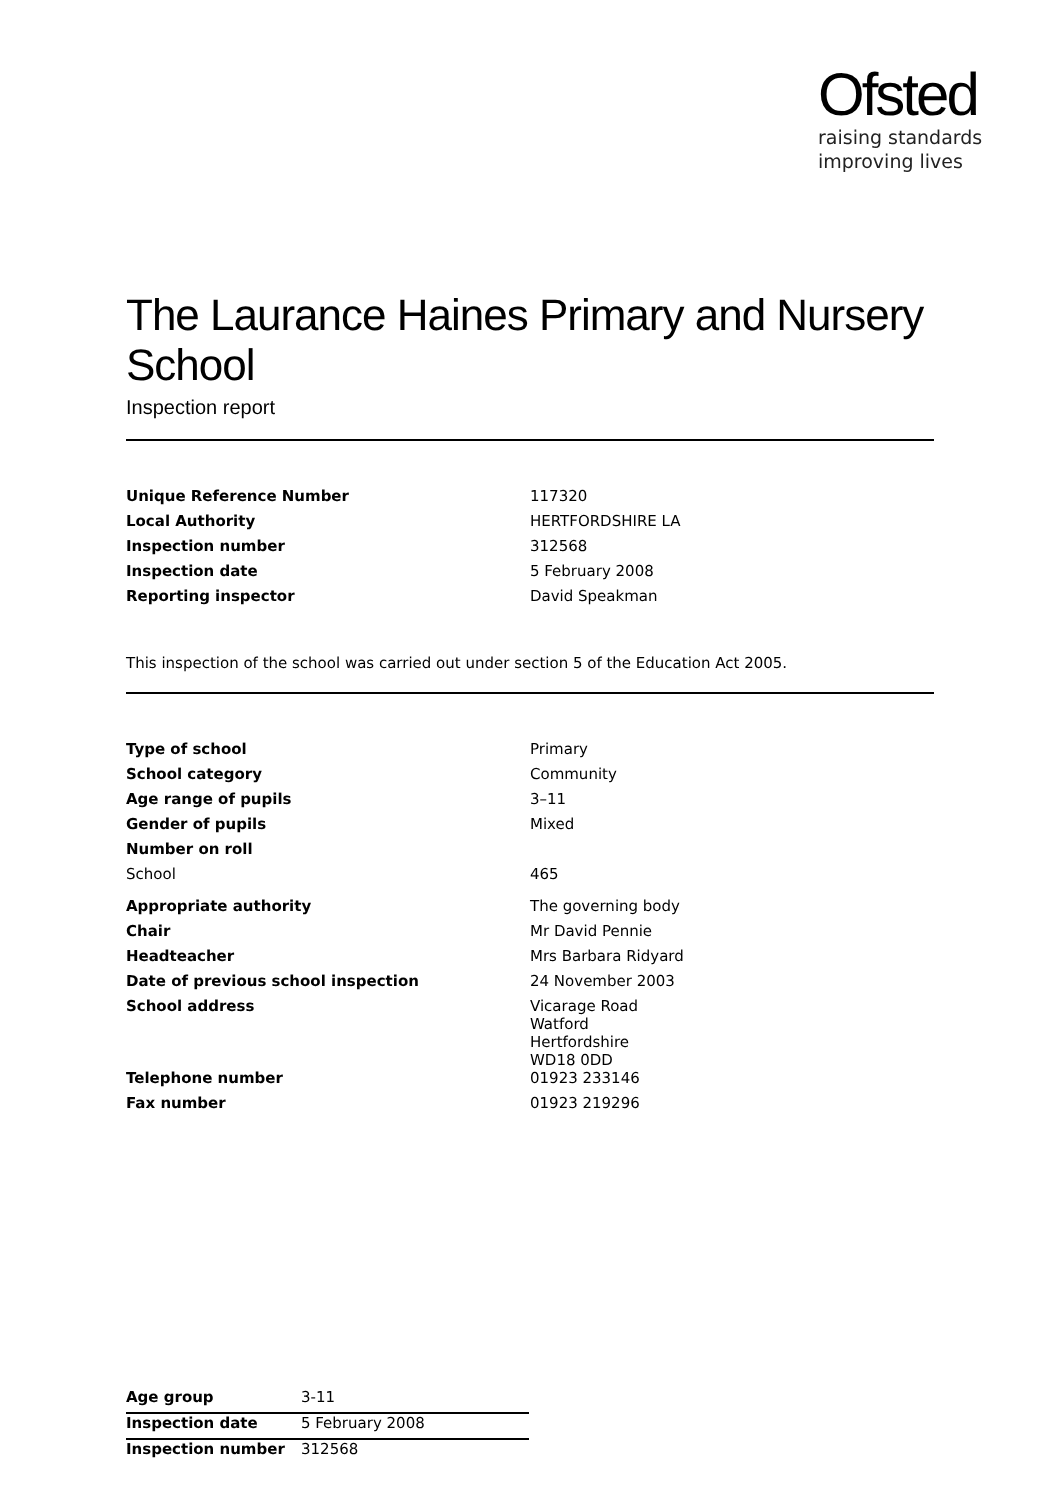Ofsted
raising standards
improving lives
The Laurance Haines Primary and Nursery School
Inspection report
| Unique Reference Number | 117320 |
| Local Authority | HERTFORDSHIRE LA |
| Inspection number | 312568 |
| Inspection date | 5 February 2008 |
| Reporting inspector | David Speakman |
This inspection of the school was carried out under section 5 of the Education Act 2005.
| Type of school | Primary |
| School category | Community |
| Age range of pupils | 3–11 |
| Gender of pupils | Mixed |
| Number on roll | |
| School | 465 |
| Appropriate authority | The governing body |
| Chair | Mr David Pennie |
| Headteacher | Mrs Barbara Ridyard |
| Date of previous school inspection | 24 November 2003 |
| School address | Vicarage Road Watford Hertfordshire WD18 0DD |
| Telephone number | 01923 233146 |
| Fax number | 01923 219296 |
| Age group | 3-11 |
| Inspection date | 5 February 2008 |
| Inspection number | 312568 |